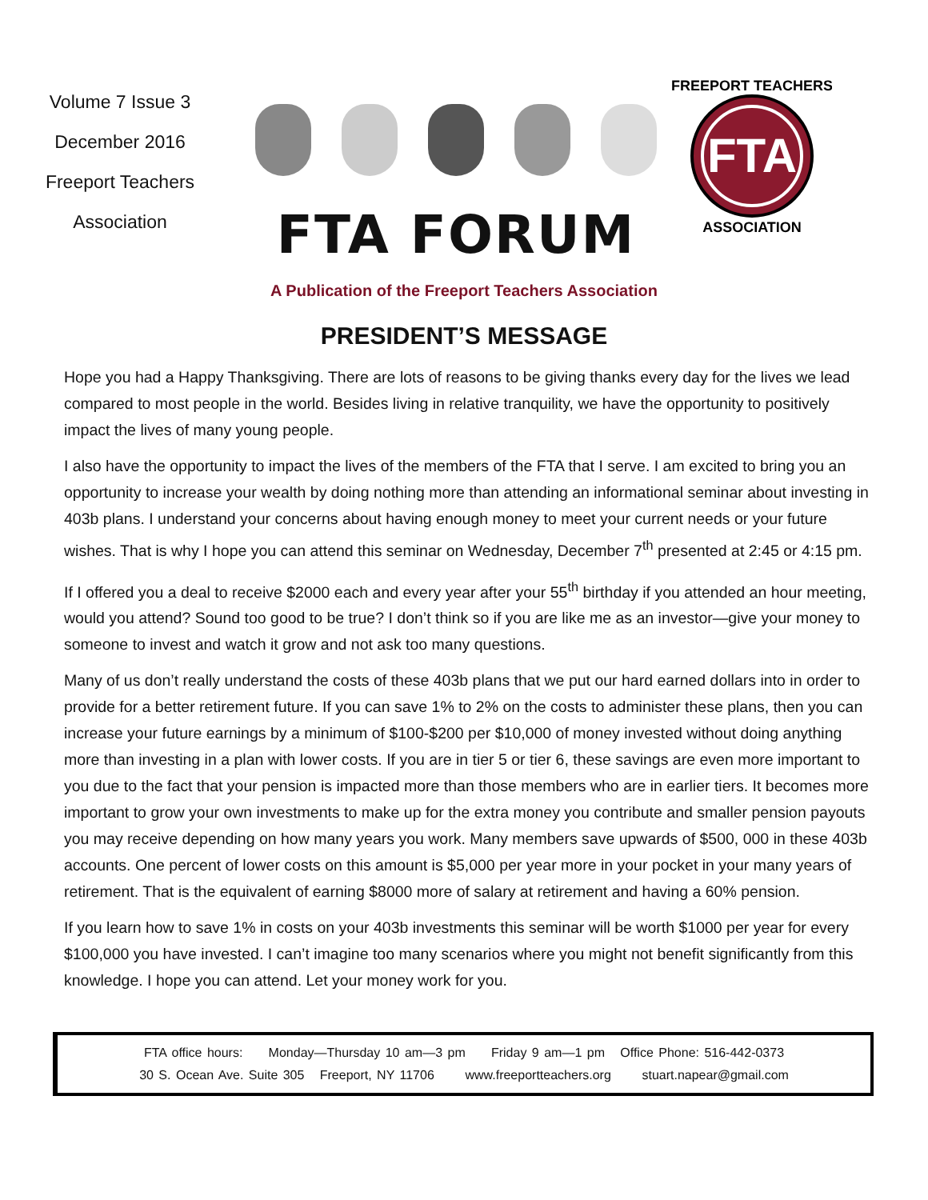Volume 7 Issue 3
December 2016
Freeport Teachers
Association
FTA FORUM
FTA
FREEPORT TEACHERS
ASSOCIATION
A Publication of the Freeport Teachers Association
PRESIDENT’S MESSAGE
Hope you had a Happy Thanksgiving. There are lots of reasons to be giving thanks every day for the lives we lead compared to most people in the world. Besides living in relative tranquility, we have the opportunity to positively impact the lives of many young people.
I also have the opportunity to impact the lives of the members of the FTA that I serve. I am excited to bring you an opportunity to increase your wealth by doing nothing more than attending an informational seminar about investing in 403b plans. I understand your concerns about having enough money to meet your current needs or your future wishes. That is why I hope you can attend this seminar on Wednesday, December 7<sup>th</sup> presented at 2:45 or 4:15 pm.
If I offered you a deal to receive $2000 each and every year after your 55<sup>th</sup> birthday if you attended an hour meeting, would you attend? Sound too good to be true? I don’t think so if you are like me as an investor—give your money to someone to invest and watch it grow and not ask too many questions.
Many of us don’t really understand the costs of these 403b plans that we put our hard earned dollars into in order to provide for a better retirement future. If you can save 1% to 2% on the costs to administer these plans, then you can increase your future earnings by a minimum of $100-$200 per $10,000 of money invested without doing anything more than investing in a plan with lower costs. If you are in tier 5 or tier 6, these savings are even more important to you due to the fact that your pension is impacted more than those members who are in earlier tiers. It becomes more important to grow your own investments to make up for the extra money you contribute and smaller pension payouts you may receive depending on how many years you work. Many members save upwards of $500, 000 in these 403b accounts. One percent of lower costs on this amount is $5,000 per year more in your pocket in your many years of retirement. That is the equivalent of earning $8000 more of salary at retirement and having a 60% pension.
If you learn how to save 1% in costs on your 403b investments this seminar will be worth $1000 per year for every $100,000 you have invested. I can’t imagine too many scenarios where you might not benefit significantly from this knowledge. I hope you can attend. Let your money work for you.
FTA office hours: Monday—Thursday 10 am—3 pm Friday 9 am—1 pm Office Phone: 516-442-0373
30 S. Ocean Ave. Suite 305 Freeport, NY 11706 www.freeportteachers.org stuart.napear@gmail.com